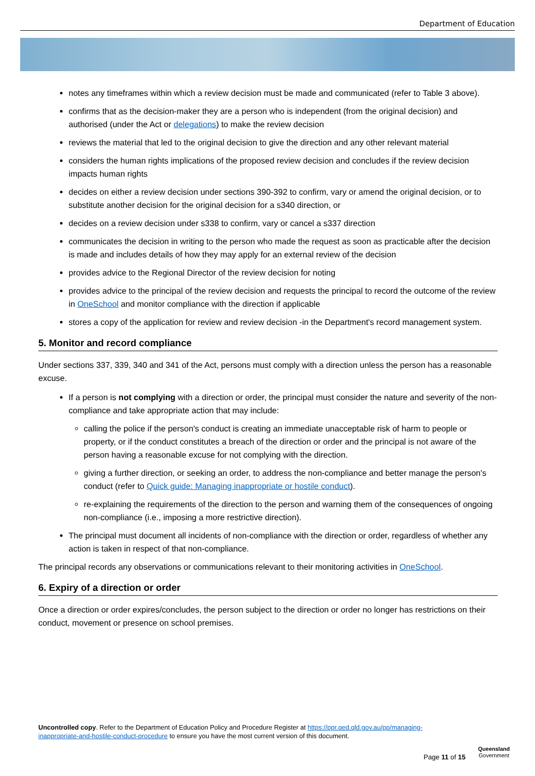Department of Education
notes any timeframes within which a review decision must be made and communicated (refer to Table 3 above).
confirms that as the decision-maker they are a person who is independent (from the original decision) and authorised (under the Act or delegations) to make the review decision
reviews the material that led to the original decision to give the direction and any other relevant material
considers the human rights implications of the proposed review decision and concludes if the review decision impacts human rights
decides on either a review decision under sections 390-392 to confirm, vary or amend the original decision, or to substitute another decision for the original decision for a s340 direction, or
decides on a review decision under s338 to confirm, vary or cancel a s337 direction
communicates the decision in writing to the person who made the request as soon as practicable after the decision is made and includes details of how they may apply for an external review of the decision
provides advice to the Regional Director of the review decision for noting
provides advice to the principal of the review decision and requests the principal to record the outcome of the review in OneSchool and monitor compliance with the direction if applicable
stores a copy of the application for review and review decision -in the Department's record management system.
5. Monitor and record compliance
Under sections 337, 339, 340 and 341 of the Act, persons must comply with a direction unless the person has a reasonable excuse.
If a person is not complying with a direction or order, the principal must consider the nature and severity of the non-compliance and take appropriate action that may include:
calling the police if the person's conduct is creating an immediate unacceptable risk of harm to people or property, or if the conduct constitutes a breach of the direction or order and the principal is not aware of the person having a reasonable excuse for not complying with the direction.
giving a further direction, or seeking an order, to address the non-compliance and better manage the person's conduct (refer to Quick guide: Managing inappropriate or hostile conduct).
re-explaining the requirements of the direction to the person and warning them of the consequences of ongoing non-compliance (i.e., imposing a more restrictive direction).
The principal must document all incidents of non-compliance with the direction or order, regardless of whether any action is taken in respect of that non-compliance.
The principal records any observations or communications relevant to their monitoring activities in OneSchool.
6. Expiry of a direction or order
Once a direction or order expires/concludes, the person subject to the direction or order no longer has restrictions on their conduct, movement or presence on school premises.
Uncontrolled copy. Refer to the Department of Education Policy and Procedure Register at https://ppr.qed.qld.gov.au/pp/managing-inappropriate-and-hostile-conduct-procedure to ensure you have the most current version of this document.
Page 11 of 15
Queensland
Government